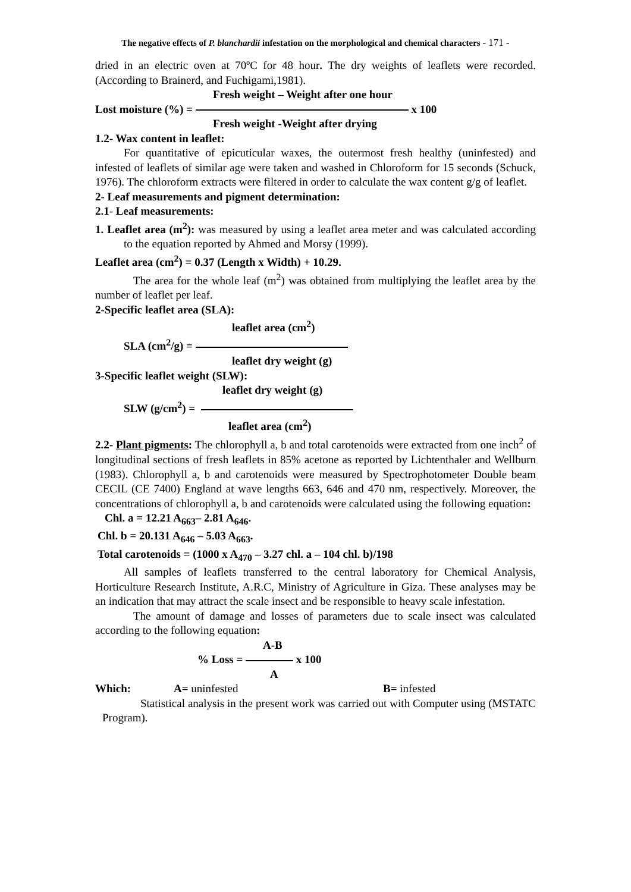The negative effects of P. blanchardii infestation on the morphological and chemical characters - 171 -
dried in an electric oven at 70ºC for 48 hour. The dry weights of leaflets were recorded. (According to Brainerd, and Fuchigami,1981).
Fresh weight – Weight after one hour
Lost moisture (%) = x 100
Fresh weight -Weight after drying
1.2- Wax content in leaflet:
For quantitative of epicuticular waxes, the outermost fresh healthy (uninfested) and infested of leaflets of similar age were taken and washed in Chloroform for 15 seconds (Schuck, 1976). The chloroform extracts were filtered in order to calculate the wax content g/g of leaflet.
2- Leaf measurements and pigment determination:
2.1- Leaf measurements:
1. Leaflet area (m<sup>2</sup>): was measured by using a leaflet area meter and was calculated according to the equation reported by Ahmed and Morsy (1999).
Leaflet area (cm<sup>2</sup>) = 0.37 (Length x Width) + 10.29.
The area for the whole leaf (m<sup>2</sup>) was obtained from multiplying the leaflet area by the number of leaflet per leaf.
2-Specific leaflet area (SLA):
leaflet area (cm<sup>2</sup>)
SLA (cm<sup>2</sup>/g) =
leaflet dry weight (g)
3-Specific leaflet weight (SLW):
leaflet dry weight (g)
SLW (g/cm<sup>2</sup>) =
leaflet area (cm<sup>2</sup>)
2.2- Plant pigments: The chlorophyll a, b and total carotenoids were extracted from one inch<sup>2</sup> of longitudinal sections of fresh leaflets in 85% acetone as reported by Lichtenthaler and Wellburn (1983). Chlorophyll a, b and carotenoids were measured by Spectrophotometer Double beam CECIL (CE 7400) England at wave lengths 663, 646 and 470 nm, respectively. Moreover, the concentrations of chlorophyll a, b and carotenoids were calculated using the following equation:
Chl. a = 12.21 A<sub>663</sub>– 2.81 A<sub>646</sub>.
Chl. b = 20.131 A<sub>646</sub> – 5.03 A<sub>663</sub>.
Total carotenoids = (1000 x A<sub>470</sub> – 3.27 chl. a – 104 chl. b)/198
All samples of leaflets transferred to the central laboratory for Chemical Analysis, Horticulture Research Institute, A.R.C, Ministry of Agriculture in Giza. These analyses may be an indication that may attract the scale insect and be responsible to heavy scale infestation.
The amount of damage and losses of parameters due to scale insect was calculated according to the following equation:
A-B
% Loss = x 100
A
Which: A= uninfested B= infested
Statistical analysis in the present work was carried out with Computer using (MSTATC Program).